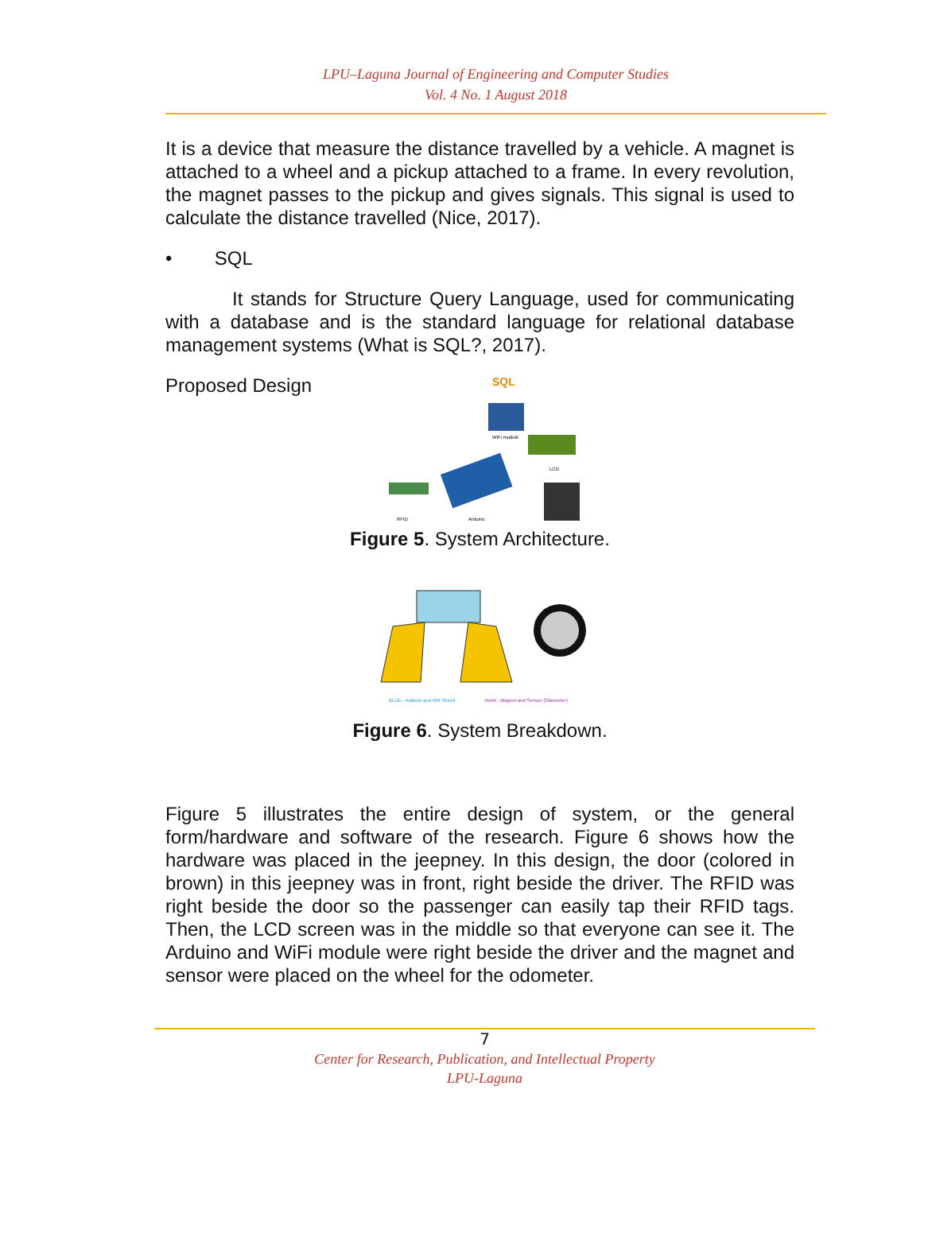LPU–Laguna Journal of Engineering and Computer Studies
Vol. 4 No. 1 August 2018
It is a device that measure the distance travelled by a vehicle. A magnet is attached to a wheel and a pickup attached to a frame. In every revolution, the magnet passes to the pickup and gives signals. This signal is used to calculate the distance travelled (Nice, 2017).
• SQL
It stands for Structure Query Language, used for communicating with a database and is the standard language for relational database management systems (What is SQL?, 2017).
Proposed Design
SQL
WiFi module
LCD
RFID
Arduino
Figure 5. System Architecture.
BLUE - Arduino and Wifi Shield
Violet - Magnet and Sensor (Odometer)
Figure 6. System Breakdown.
Figure 5 illustrates the entire design of system, or the general form/hardware and software of the research. Figure 6 shows how the hardware was placed in the jeepney. In this design, the door (colored in brown) in this jeepney was in front, right beside the driver. The RFID was right beside the door so the passenger can easily tap their RFID tags. Then, the LCD screen was in the middle so that everyone can see it. The Arduino and WiFi module were right beside the driver and the magnet and sensor were placed on the wheel for the odometer.
7
Center for Research, Publication, and Intellectual Property
LPU-Laguna